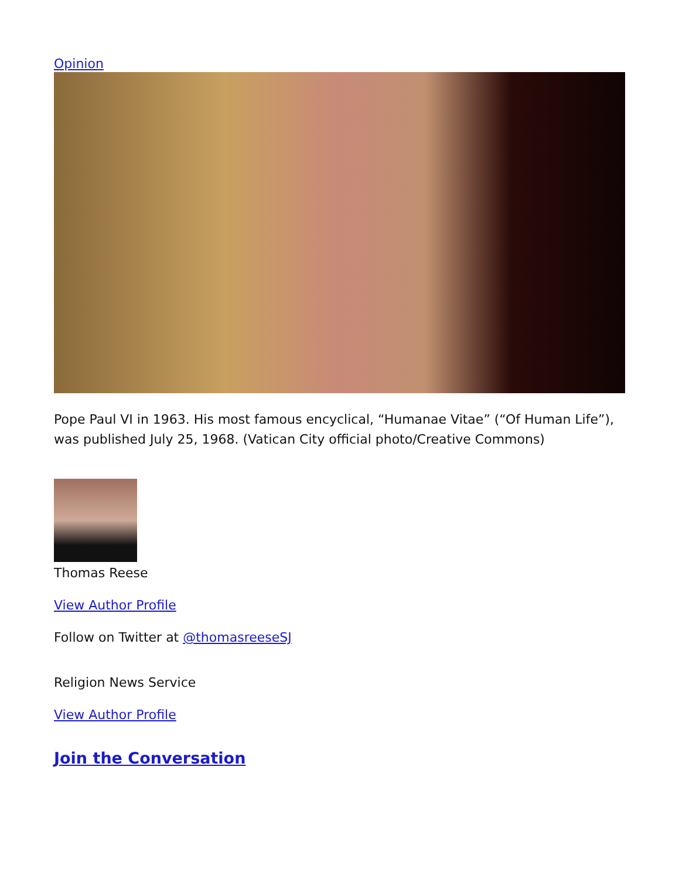Opinion
Pope Paul VI in 1963. His most famous encyclical, “Humanae Vitae” (“Of Human Life”), was published July 25, 1968. (Vatican City official photo/Creative Commons)
Thomas Reese
View Author Profile
Follow on Twitter at @thomasreeseSJ
Religion News Service
View Author Profile
Join the Conversation